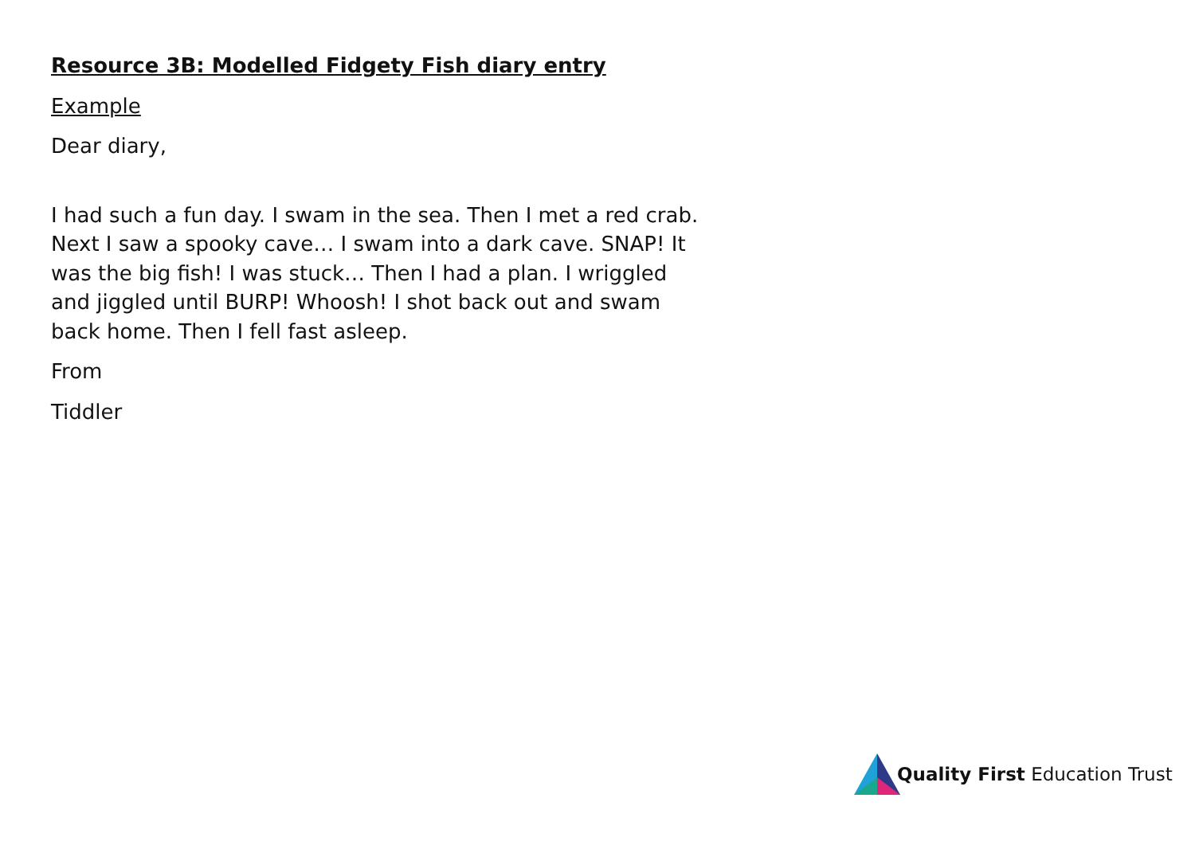Resource 3B: Modelled Fidgety Fish diary entry
Example
Dear diary,
I had such a fun day. I swam in the sea. Then I met a red crab. Next I saw a spooky cave… I swam into a dark cave. SNAP! It was the big fish! I was stuck… Then I had a plan. I wriggled and jiggled until BURP! Whoosh! I shot back out and swam back home. Then I fell fast asleep.
From
Tiddler
Quality First Education Trust